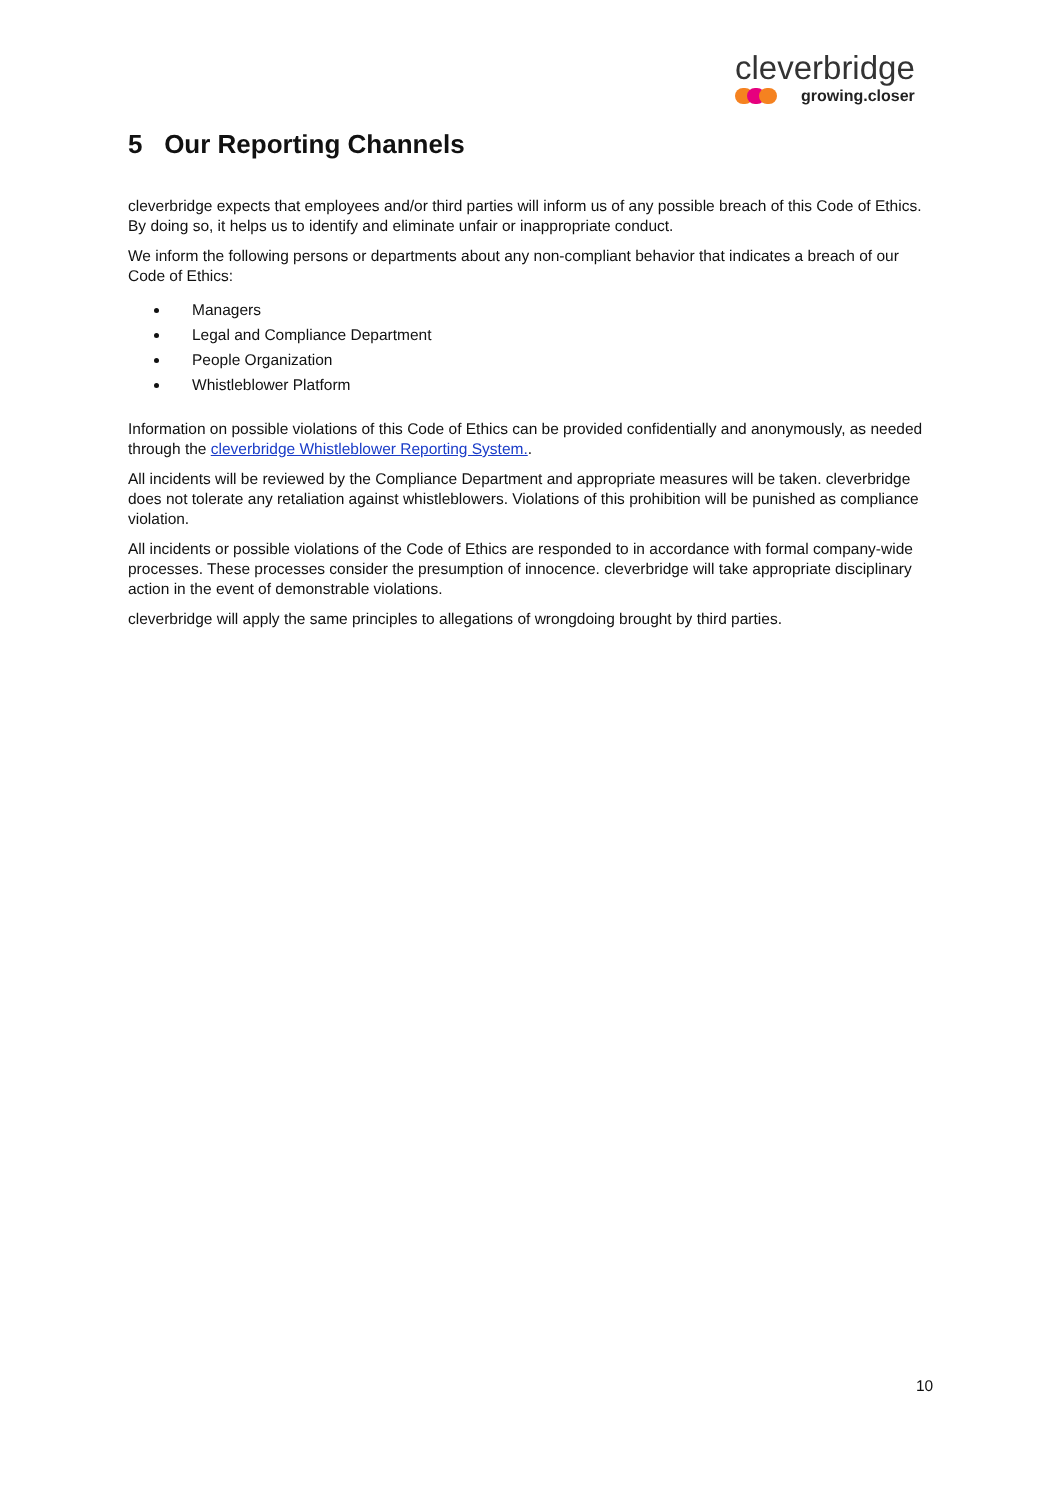cleverbridge
growing.closer
5 Our Reporting Channels
cleverbridge expects that employees and/or third parties will inform us of any possible breach of this Code of Ethics. By doing so, it helps us to identify and eliminate unfair or inappropriate conduct.
We inform the following persons or departments about any non-compliant behavior that indicates a breach of our Code of Ethics:
Managers
Legal and Compliance Department
People Organization
Whistleblower Platform
Information on possible violations of this Code of Ethics can be provided confidentially and anonymously, as needed through the cleverbridge Whistleblower Reporting System..
All incidents will be reviewed by the Compliance Department and appropriate measures will be taken. cleverbridge does not tolerate any retaliation against whistleblowers. Violations of this prohibition will be punished as compliance violation.
All incidents or possible violations of the Code of Ethics are responded to in accordance with formal company-wide processes. These processes consider the presumption of innocence. cleverbridge will take appropriate disciplinary action in the event of demonstrable violations.
cleverbridge will apply the same principles to allegations of wrongdoing brought by third parties.
10